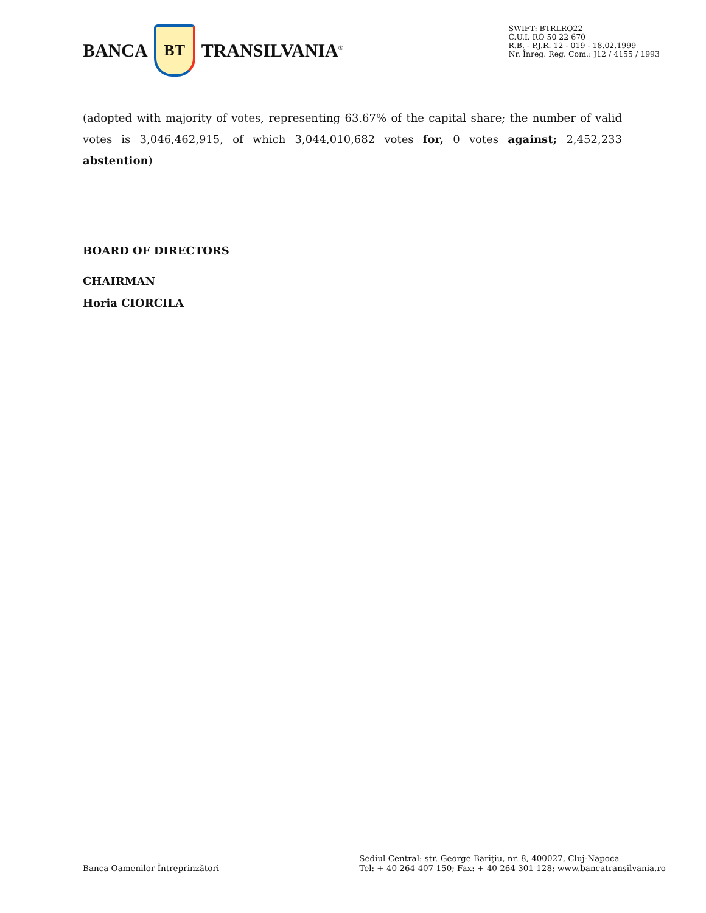BANCA
BT
TRANSILVANIA<sup>®</sup>
SWIFT: BTRLRO22
C.U.I. RO 50 22 670
R.B. - P.J.R. 12 - 019 - 18.02.1999
Nr. Înreg. Reg. Com.: J12 / 4155 / 1993
(adopted with majority of votes, representing 63.67% of the capital share; the number of valid votes is 3,046,462,915, of which 3,044,010,682 votes for, 0 votes against; 2,452,233 abstention)
BOARD OF DIRECTORS
CHAIRMAN
Horia CIORCILA
Banca Oamenilor Întreprinzători
Sediul Central: str. George Bariţiu, nr. 8, 400027, Cluj-Napoca
Tel: + 40 264 407 150; Fax: + 40 264 301 128; www.bancatransilvania.ro